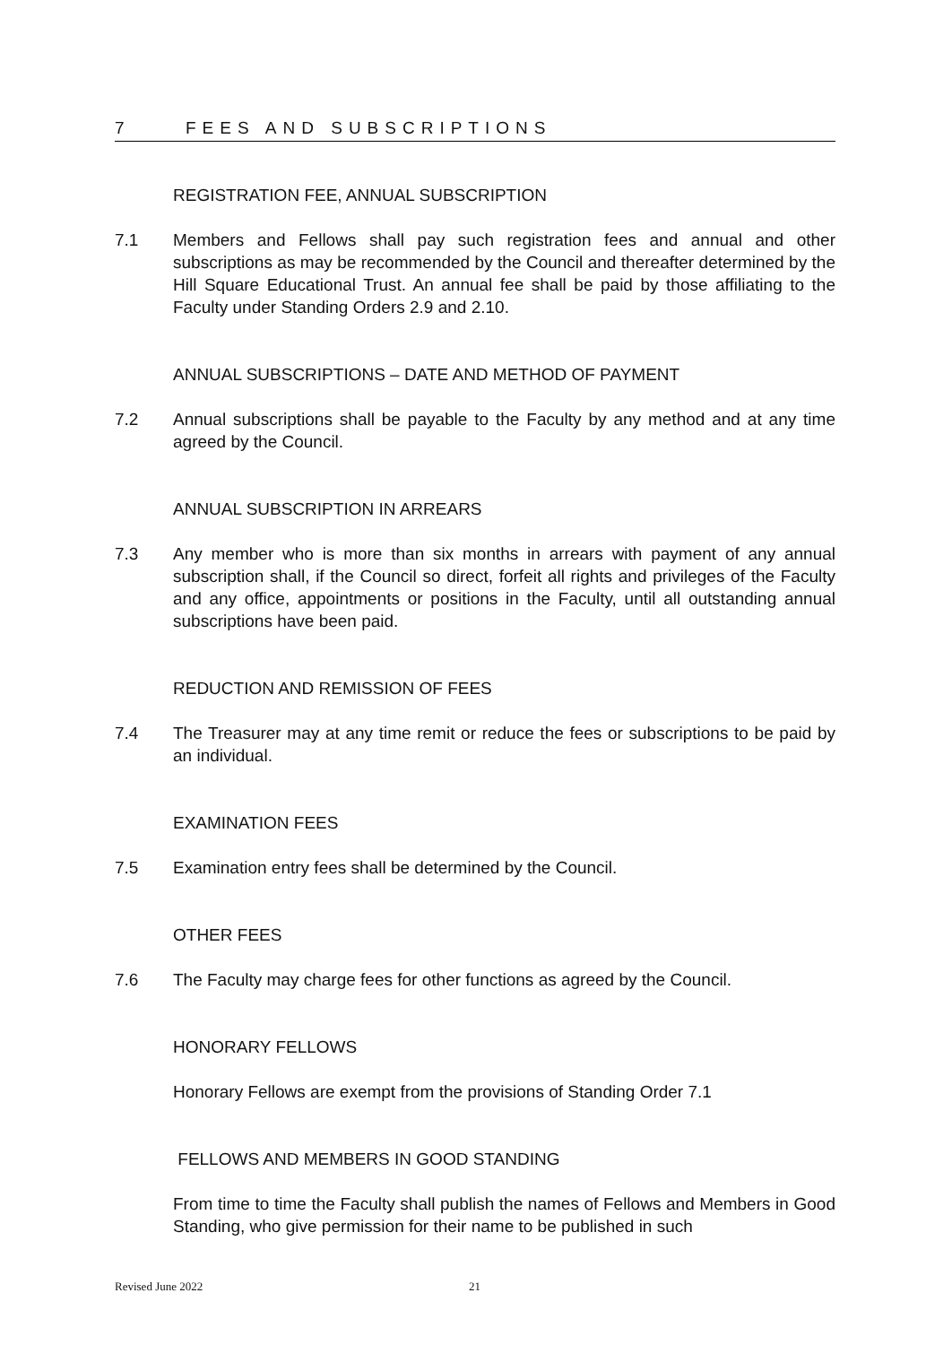7 FEES AND SUBSCRIPTIONS
REGISTRATION FEE, ANNUAL SUBSCRIPTION
7.1 Members and Fellows shall pay such registration fees and annual and other subscriptions as may be recommended by the Council and thereafter determined by the Hill Square Educational Trust. An annual fee shall be paid by those affiliating to the Faculty under Standing Orders 2.9 and 2.10.
ANNUAL SUBSCRIPTIONS – DATE AND METHOD OF PAYMENT
7.2 Annual subscriptions shall be payable to the Faculty by any method and at any time agreed by the Council.
ANNUAL SUBSCRIPTION IN ARREARS
7.3 Any member who is more than six months in arrears with payment of any annual subscription shall, if the Council so direct, forfeit all rights and privileges of the Faculty and any office, appointments or positions in the Faculty, until all outstanding annual subscriptions have been paid.
REDUCTION AND REMISSION OF FEES
7.4 The Treasurer may at any time remit or reduce the fees or subscriptions to be paid by an individual.
EXAMINATION FEES
7.5 Examination entry fees shall be determined by the Council.
OTHER FEES
7.6 The Faculty may charge fees for other functions as agreed by the Council.
HONORARY FELLOWS
Honorary Fellows are exempt from the provisions of Standing Order 7.1
FELLOWS AND MEMBERS IN GOOD STANDING
From time to time the Faculty shall publish the names of Fellows and Members in Good Standing, who give permission for their name to be published in such
Revised June 2022 21